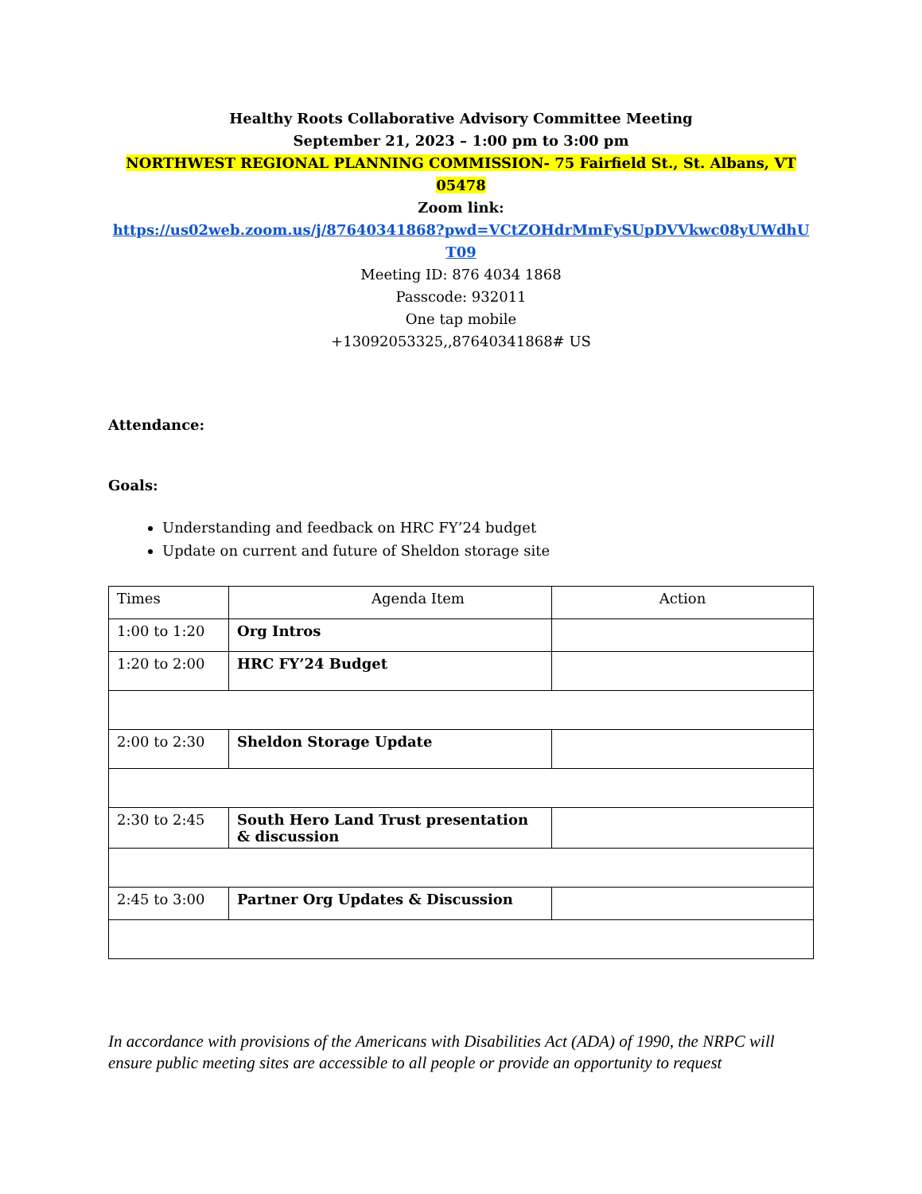Healthy Roots Collaborative Advisory Committee Meeting
September 21, 2023 – 1:00 pm to 3:00 pm
NORTHWEST REGIONAL PLANNING COMMISSION- 75 Fairfield St., St. Albans, VT 05478
Zoom link:
https://us02web.zoom.us/j/87640341868?pwd=VCtZOHdrMmFySUpDVVkwc08yUWdhUT09
Meeting ID: 876 4034 1868
Passcode: 932011
One tap mobile
+13092053325,,87640341868# US
Attendance:
Goals:
Understanding and feedback on HRC FY’24 budget
Update on current and future of Sheldon storage site
| Times | Agenda Item | Action |
| --- | --- | --- |
| 1:00 to 1:20 | Org Intros | |
| 1:20 to 2:00 | HRC FY’24 Budget | |
| 2:00 to 2:30 | Sheldon Storage Update | |
| 2:30 to 2:45 | South Hero Land Trust presentation & discussion | |
| 2:45 to 3:00 | Partner Org Updates & Discussion | |
In accordance with provisions of the Americans with Disabilities Act (ADA) of 1990, the NRPC will ensure public meeting sites are accessible to all people or provide an opportunity to request